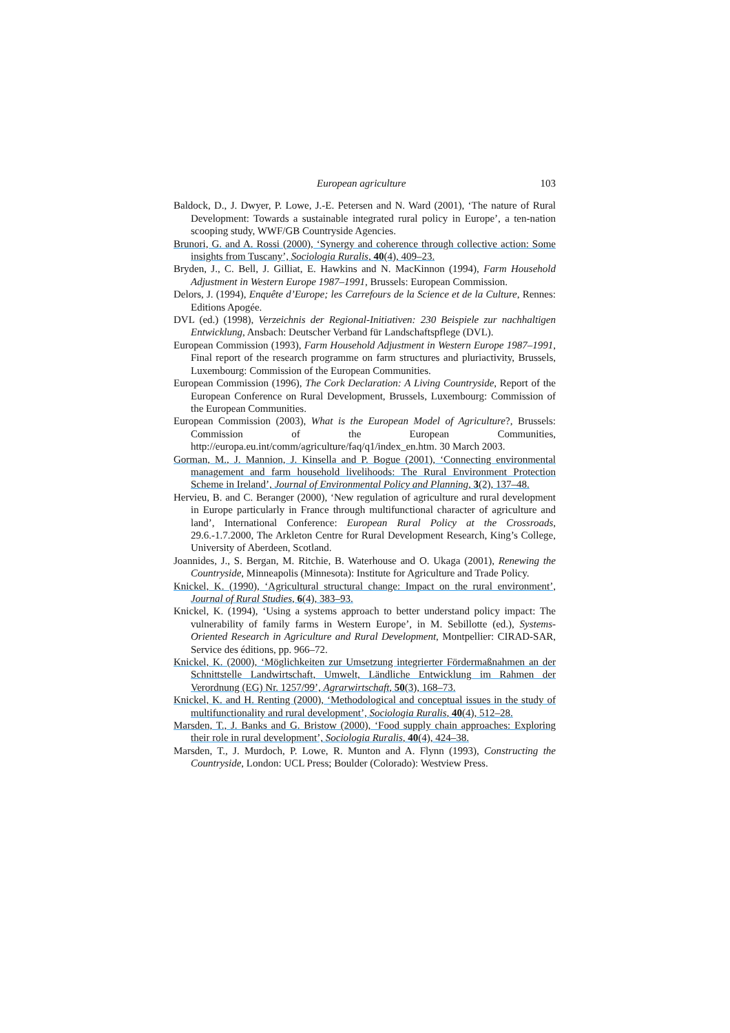European agriculture 103
Baldock, D., J. Dwyer, P. Lowe, J.-E. Petersen and N. Ward (2001), ‘The nature of Rural Development: Towards a sustainable integrated rural policy in Europe’, a ten-nation scooping study, WWF/GB Countryside Agencies.
Brunori, G. and A. Rossi (2000), ‘Synergy and coherence through collective action: Some insights from Tuscany’, Sociologia Ruralis, 40(4), 409–23.
Bryden, J., C. Bell, J. Gilliat, E. Hawkins and N. MacKinnon (1994), Farm Household Adjustment in Western Europe 1987–1991, Brussels: European Commission.
Delors, J. (1994), Enquête d’Europe; les Carrefours de la Science et de la Culture, Rennes: Editions Apogée.
DVL (ed.) (1998), Verzeichnis der Regional-Initiativen: 230 Beispiele zur nachhaltigen Entwicklung, Ansbach: Deutscher Verband für Landschaftspflege (DVL).
European Commission (1993), Farm Household Adjustment in Western Europe 1987–1991, Final report of the research programme on farm structures and pluriactivity, Brussels, Luxembourg: Commission of the European Communities.
European Commission (1996), The Cork Declaration: A Living Countryside, Report of the European Conference on Rural Development, Brussels, Luxembourg: Commission of the European Communities.
European Commission (2003), What is the European Model of Agriculture?, Brussels: Commission of the European Communities, http://europa.eu.int/comm/agriculture/faq/q1/index_en.htm. 30 March 2003.
Gorman, M., J. Mannion, J. Kinsella and P. Bogue (2001), ‘Connecting environmental management and farm household livelihoods: The Rural Environment Protection Scheme in Ireland’, Journal of Environmental Policy and Planning, 3(2), 137–48.
Hervieu, B. and C. Beranger (2000), ‘New regulation of agriculture and rural development in Europe particularly in France through multifunctional character of agriculture and land’, International Conference: European Rural Policy at the Crossroads, 29.6.-1.7.2000, The Arkleton Centre for Rural Development Research, King’s College, University of Aberdeen, Scotland.
Joannides, J., S. Bergan, M. Ritchie, B. Waterhouse and O. Ukaga (2001), Renewing the Countryside, Minneapolis (Minnesota): Institute for Agriculture and Trade Policy.
Knickel, K. (1990), ‘Agricultural structural change: Impact on the rural environment’, Journal of Rural Studies, 6(4), 383–93.
Knickel, K. (1994), ‘Using a systems approach to better understand policy impact: The vulnerability of family farms in Western Europe’, in M. Sebillotte (ed.), Systems-Oriented Research in Agriculture and Rural Development, Montpellier: CIRAD-SAR, Service des éditions, pp. 966–72.
Knickel, K. (2000), ‘Möglichkeiten zur Umsetzung integrierter Fördermaßnahmen an der Schnittstelle Landwirtschaft, Umwelt, Ländliche Entwicklung im Rahmen der Verordnung (EG) Nr. 1257/99’, Agrarwirtschaft, 50(3), 168–73.
Knickel, K. and H. Renting (2000), ‘Methodological and conceptual issues in the study of multifunctionality and rural development’, Sociologia Ruralis, 40(4), 512–28.
Marsden, T., J. Banks and G. Bristow (2000), ‘Food supply chain approaches: Exploring their role in rural development’, Sociologia Ruralis, 40(4), 424–38.
Marsden, T., J. Murdoch, P. Lowe, R. Munton and A. Flynn (1993), Constructing the Countryside, London: UCL Press; Boulder (Colorado): Westview Press.